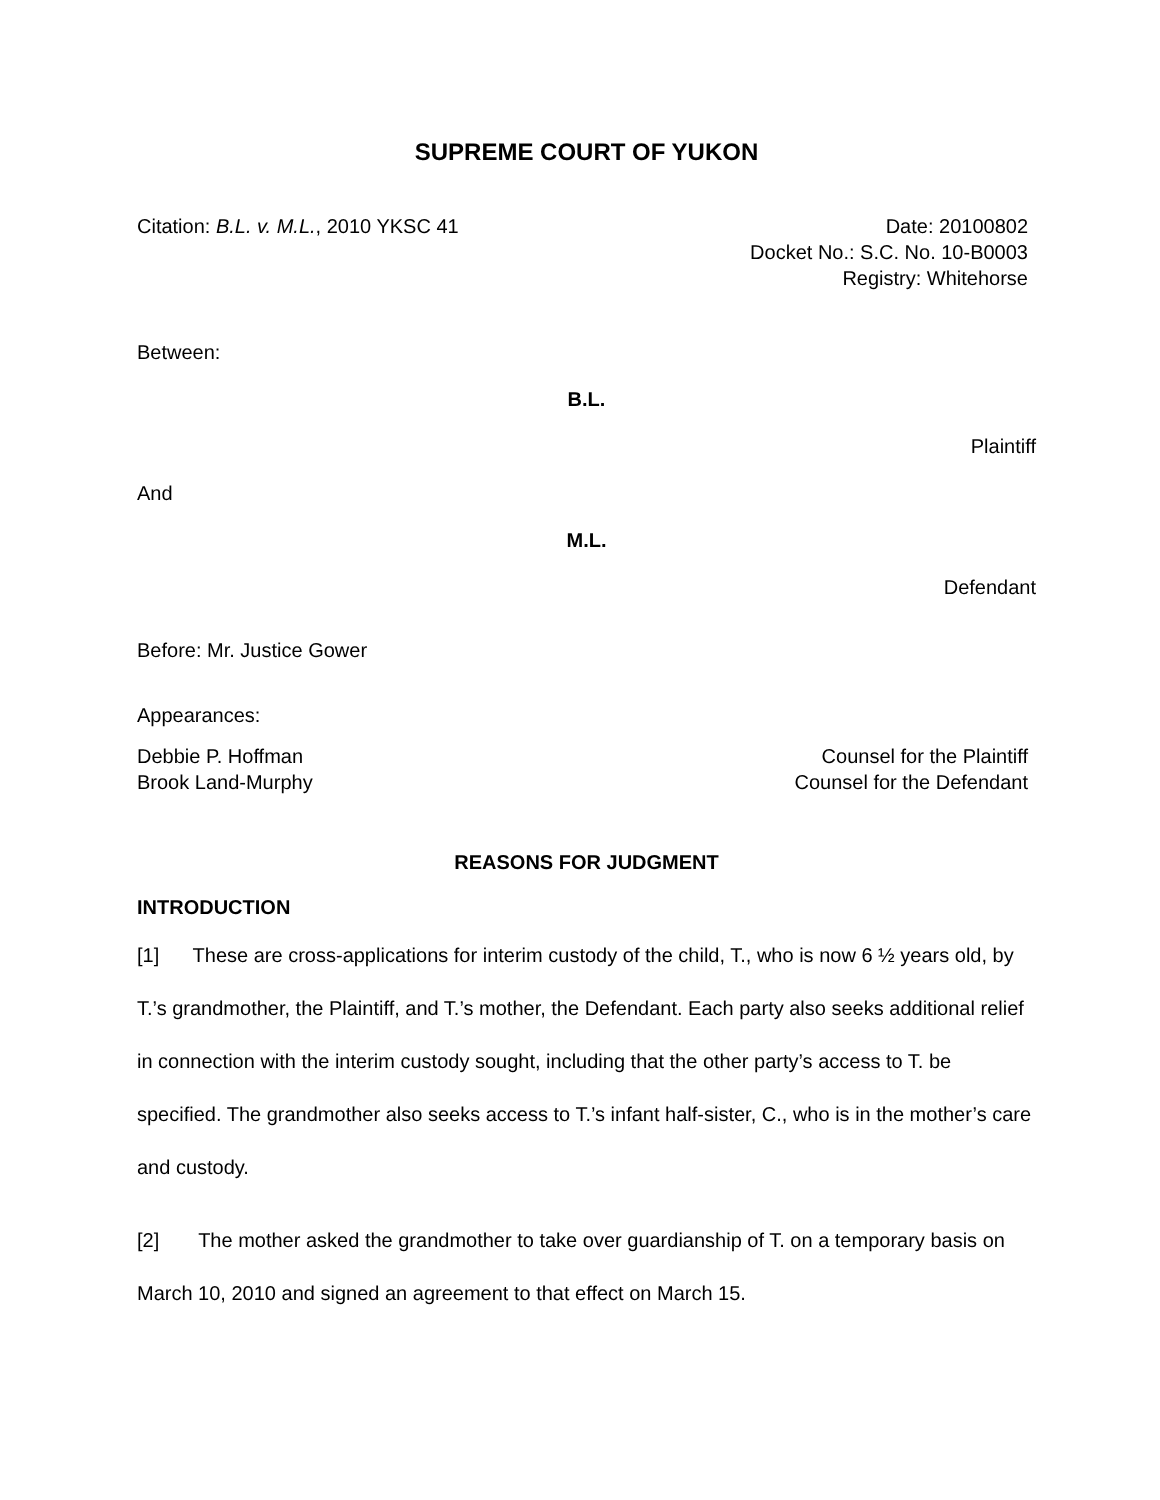SUPREME COURT OF YUKON
Citation: B.L. v. M.L., 2010 YKSC 41
Date: 20100802
Docket No.: S.C. No. 10-B0003
Registry: Whitehorse
Between:
B.L.
Plaintiff
And
M.L.
Defendant
Before: Mr. Justice Gower
Appearances:
Debbie P. Hoffman
Brook Land-Murphy
Counsel for the Plaintiff
Counsel for the Defendant
REASONS FOR JUDGMENT
INTRODUCTION
[1] These are cross-applications for interim custody of the child, T., who is now 6 ½ years old, by T.’s grandmother, the Plaintiff, and T.’s mother, the Defendant. Each party also seeks additional relief in connection with the interim custody sought, including that the other party’s access to T. be specified. The grandmother also seeks access to T.’s infant half-sister, C., who is in the mother’s care and custody.
[2] The mother asked the grandmother to take over guardianship of T. on a temporary basis on March 10, 2010 and signed an agreement to that effect on March 15.